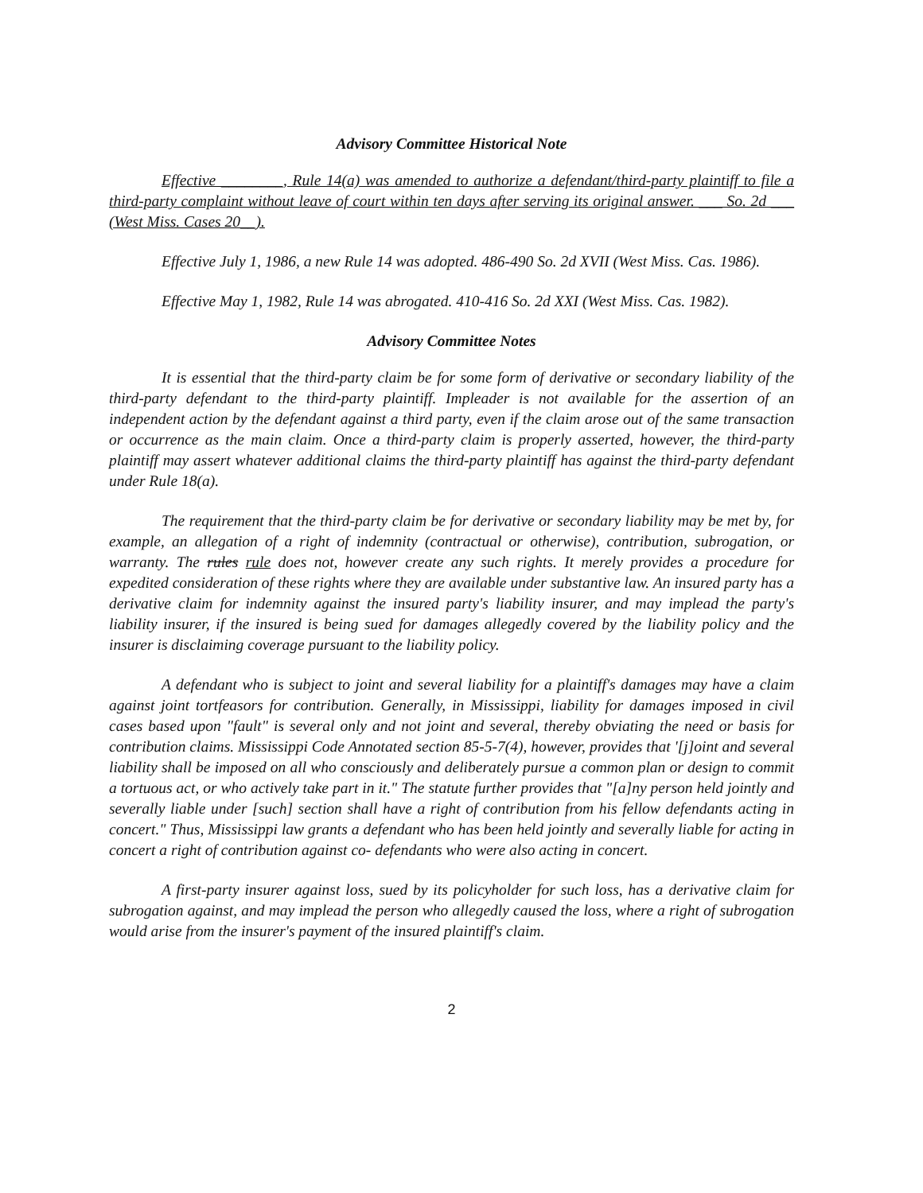Advisory Committee Historical Note
Effective ________, Rule 14(a) was amended to authorize a defendant/third-party plaintiff to file a third-party complaint without leave of court within ten days after serving its original answer. ___ So. 2d ___ (West Miss. Cases 20__).
Effective July 1, 1986, a new Rule 14 was adopted. 486-490 So. 2d XVII (West Miss. Cas. 1986).
Effective May 1, 1982, Rule 14 was abrogated. 410-416 So. 2d XXI (West Miss. Cas. 1982).
Advisory Committee Notes
It is essential that the third-party claim be for some form of derivative or secondary liability of the third-party defendant to the third-party plaintiff. Impleader is not available for the assertion of an independent action by the defendant against a third party, even if the claim arose out of the same transaction or occurrence as the main claim. Once a third-party claim is properly asserted, however, the third-party plaintiff may assert whatever additional claims the third-party plaintiff has against the third-party defendant under Rule 18(a).
The requirement that the third-party claim be for derivative or secondary liability may be met by, for example, an allegation of a right of indemnity (contractual or otherwise), contribution, subrogation, or warranty. The rules rule does not, however create any such rights. It merely provides a procedure for expedited consideration of these rights where they are available under substantive law. An insured party has a derivative claim for indemnity against the insured party's liability insurer, and may implead the party's liability insurer, if the insured is being sued for damages allegedly covered by the liability policy and the insurer is disclaiming coverage pursuant to the liability policy.
A defendant who is subject to joint and several liability for a plaintiff's damages may have a claim against joint tortfeasors for contribution. Generally, in Mississippi, liability for damages imposed in civil cases based upon "fault" is several only and not joint and several, thereby obviating the need or basis for contribution claims. Mississippi Code Annotated section 85-5-7(4), however, provides that '[j]oint and several liability shall be imposed on all who consciously and deliberately pursue a common plan or design to commit a tortuous act, or who actively take part in it." The statute further provides that "[a]ny person held jointly and severally liable under [such] section shall have a right of contribution from his fellow defendants acting in concert." Thus, Mississippi law grants a defendant who has been held jointly and severally liable for acting in concert a right of contribution against co- defendants who were also acting in concert.
A first-party insurer against loss, sued by its policyholder for such loss, has a derivative claim for subrogation against, and may implead the person who allegedly caused the loss, where a right of subrogation would arise from the insurer's payment of the insured plaintiff's claim.
2